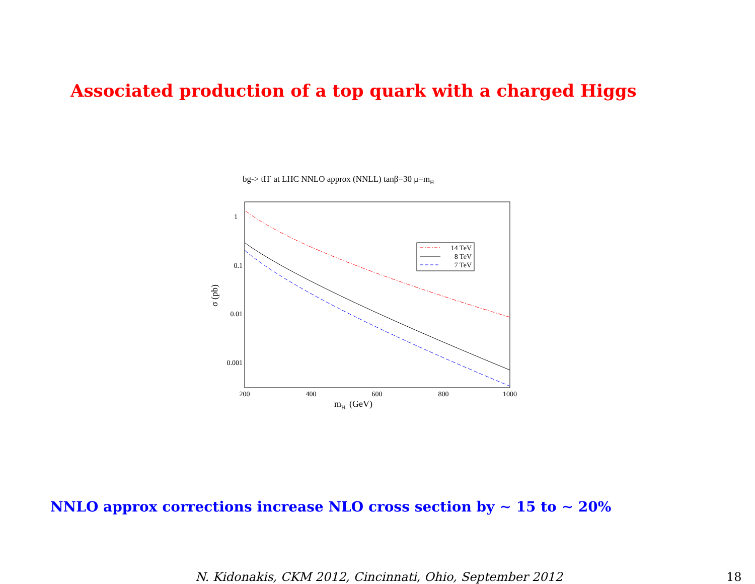Associated production of a top quark with a charged Higgs
bg-> tH- at LHC NNLO approx (NNLL) tanβ=30 μ=mH-
1
0.1
0.01
0.001
200
400
600
800
1000
mH- (GeV)
σ (pb)
14 TeV
8 TeV
7 TeV
NNLO approx corrections increase NLO cross section by ∼ 15 to ∼ 20%
N. Kidonakis, CKM 2012, Cincinnati, Ohio, September 2012
18